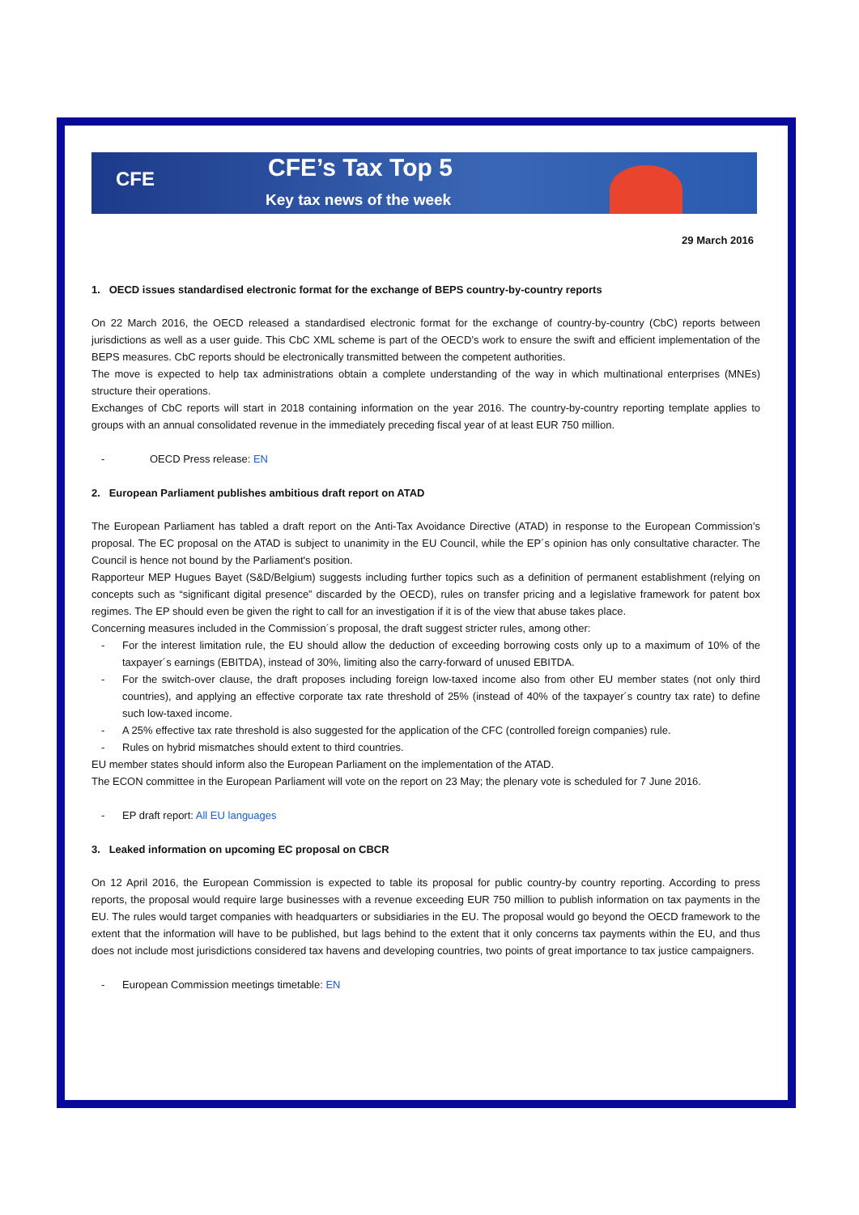CFE CFE’s Tax Top 5
Key tax news of the week
29 March 2016
1. OECD issues standardised electronic format for the exchange of BEPS country-by-country reports
On 22 March 2016, the OECD released a standardised electronic format for the exchange of country-by-country (CbC) reports between jurisdictions as well as a user guide. This CbC XML scheme is part of the OECD’s work to ensure the swift and efficient implementation of the BEPS measures. CbC reports should be electronically transmitted between the competent authorities.
The move is expected to help tax administrations obtain a complete understanding of the way in which multinational enterprises (MNEs) structure their operations.
Exchanges of CbC reports will start in 2018 containing information on the year 2016. The country-by-country reporting template applies to groups with an annual consolidated revenue in the immediately preceding fiscal year of at least EUR 750 million.
- OECD Press release: EN
2. European Parliament publishes ambitious draft report on ATAD
The European Parliament has tabled a draft report on the Anti-Tax Avoidance Directive (ATAD) in response to the European Commission’s proposal. The EC proposal on the ATAD is subject to unanimity in the EU Council, while the EP´s opinion has only consultative character. The Council is hence not bound by the Parliament's position.
Rapporteur MEP Hugues Bayet (S&D/Belgium) suggests including further topics such as a definition of permanent establishment (relying on concepts such as “significant digital presence” discarded by the OECD), rules on transfer pricing and a legislative framework for patent box regimes. The EP should even be given the right to call for an investigation if it is of the view that abuse takes place.
Concerning measures included in the Commission´s proposal, the draft suggest stricter rules, among other:
- For the interest limitation rule, the EU should allow the deduction of exceeding borrowing costs only up to a maximum of 10% of the taxpayer´s earnings (EBITDA), instead of 30%, limiting also the carry-forward of unused EBITDA.
- For the switch-over clause, the draft proposes including foreign low-taxed income also from other EU member states (not only third countries), and applying an effective corporate tax rate threshold of 25% (instead of 40% of the taxpayer´s country tax rate) to define such low-taxed income.
- A 25% effective tax rate threshold is also suggested for the application of the CFC (controlled foreign companies) rule.
- Rules on hybrid mismatches should extent to third countries.
EU member states should inform also the European Parliament on the implementation of the ATAD.
The ECON committee in the European Parliament will vote on the report on 23 May; the plenary vote is scheduled for 7 June 2016.
- EP draft report: All EU languages
3. Leaked information on upcoming EC proposal on CBCR
On 12 April 2016, the European Commission is expected to table its proposal for public country-by country reporting. According to press reports, the proposal would require large businesses with a revenue exceeding EUR 750 million to publish information on tax payments in the EU. The rules would target companies with headquarters or subsidiaries in the EU. The proposal would go beyond the OECD framework to the extent that the information will have to be published, but lags behind to the extent that it only concerns tax payments within the EU, and thus does not include most jurisdictions considered tax havens and developing countries, two points of great importance to tax justice campaigners.
- European Commission meetings timetable: EN